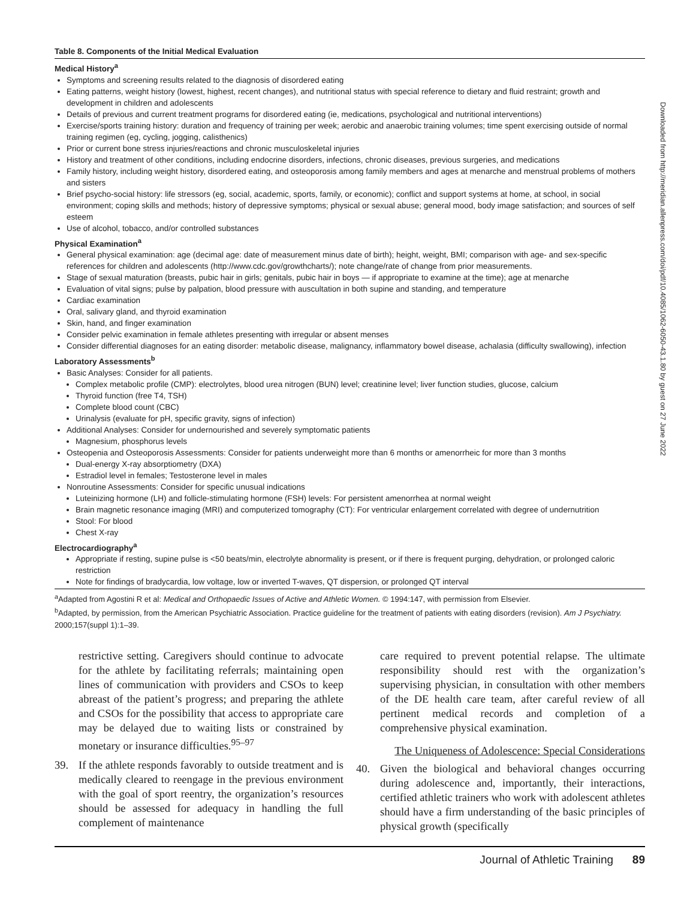Table 8. Components of the Initial Medical Evaluation
Medical History<sup>a</sup>
Symptoms and screening results related to the diagnosis of disordered eating
Eating patterns, weight history (lowest, highest, recent changes), and nutritional status with special reference to dietary and fluid restraint; growth and development in children and adolescents
Details of previous and current treatment programs for disordered eating (ie, medications, psychological and nutritional interventions)
Exercise/sports training history: duration and frequency of training per week; aerobic and anaerobic training volumes; time spent exercising outside of normal training regimen (eg, cycling, jogging, calisthenics)
Prior or current bone stress injuries/reactions and chronic musculoskeletal injuries
History and treatment of other conditions, including endocrine disorders, infections, chronic diseases, previous surgeries, and medications
Family history, including weight history, disordered eating, and osteoporosis among family members and ages at menarche and menstrual problems of mothers and sisters
Brief psycho-social history: life stressors (eg, social, academic, sports, family, or economic); conflict and support systems at home, at school, in social environment; coping skills and methods; history of depressive symptoms; physical or sexual abuse; general mood, body image satisfaction; and sources of self esteem
Use of alcohol, tobacco, and/or controlled substances
Physical Examination<sup>a</sup>
General physical examination: age (decimal age: date of measurement minus date of birth); height, weight, BMI; comparison with age- and sex-specific references for children and adolescents (http://www.cdc.gov/growthcharts/); note change/rate of change from prior measurements.
Stage of sexual maturation (breasts, pubic hair in girls; genitals, pubic hair in boys — if appropriate to examine at the time); age at menarche
Evaluation of vital signs; pulse by palpation, blood pressure with auscultation in both supine and standing, and temperature
Cardiac examination
Oral, salivary gland, and thyroid examination
Skin, hand, and finger examination
Consider pelvic examination in female athletes presenting with irregular or absent menses
Consider differential diagnoses for an eating disorder: metabolic disease, malignancy, inflammatory bowel disease, achalasia (difficulty swallowing), infection
Laboratory Assessments<sup>b</sup>
Basic Analyses: Consider for all patients.
Complex metabolic profile (CMP): electrolytes, blood urea nitrogen (BUN) level; creatinine level; liver function studies, glucose, calcium
Thyroid function (free T4, TSH)
Complete blood count (CBC)
Urinalysis (evaluate for pH, specific gravity, signs of infection)
Additional Analyses: Consider for undernourished and severely symptomatic patients
Magnesium, phosphorus levels
Osteopenia and Osteoporosis Assessments: Consider for patients underweight more than 6 months or amenorrheic for more than 3 months
Dual-energy X-ray absorptiometry (DXA)
Estradiol level in females; Testosterone level in males
Nonroutine Assessments: Consider for specific unusual indications
Luteinizing hormone (LH) and follicle-stimulating hormone (FSH) levels: For persistent amenorrhea at normal weight
Brain magnetic resonance imaging (MRI) and computerized tomography (CT): For ventricular enlargement correlated with degree of undernutrition
Stool: For blood
Chest X-ray
Electrocardiography<sup>a</sup>
Appropriate if resting, supine pulse is <50 beats/min, electrolyte abnormality is present, or if there is frequent purging, dehydration, or prolonged caloric restriction
Note for findings of bradycardia, low voltage, low or inverted T-waves, QT dispersion, or prolonged QT interval
<sup>a</sup> Adapted from Agostini R et al: Medical and Orthopaedic Issues of Active and Athletic Women. © 1994:147, with permission from Elsevier.
<sup>b</sup> Adapted, by permission, from the American Psychiatric Association. Practice guideline for the treatment of patients with eating disorders (revision). Am J Psychiatry. 2000;157(suppl 1):1–39.
restrictive setting. Caregivers should continue to advocate for the athlete by facilitating referrals; maintaining open lines of communication with providers and CSOs to keep abreast of the patient’s progress; and preparing the athlete and CSOs for the possibility that access to appropriate care may be delayed due to waiting lists or constrained by monetary or insurance difficulties.<sup>95–97</sup>
39. If the athlete responds favorably to outside treatment and is medically cleared to reengage in the previous environment with the goal of sport reentry, the organization’s resources should be assessed for adequacy in handling the full complement of maintenance
care required to prevent potential relapse. The ultimate responsibility should rest with the organization’s supervising physician, in consultation with other members of the DE health care team, after careful review of all pertinent medical records and completion of a comprehensive physical examination.
The Uniqueness of Adolescence: Special Considerations
40. Given the biological and behavioral changes occurring during adolescence and, importantly, their interactions, certified athletic trainers who work with adolescent athletes should have a firm understanding of the basic principles of physical growth (specifically
Downloaded from http://meridian.allenpress.com/doi/pdf/10.4085/1062-6050-43.1.80 by guest on 27 June 2022
Journal of Athletic Training 89